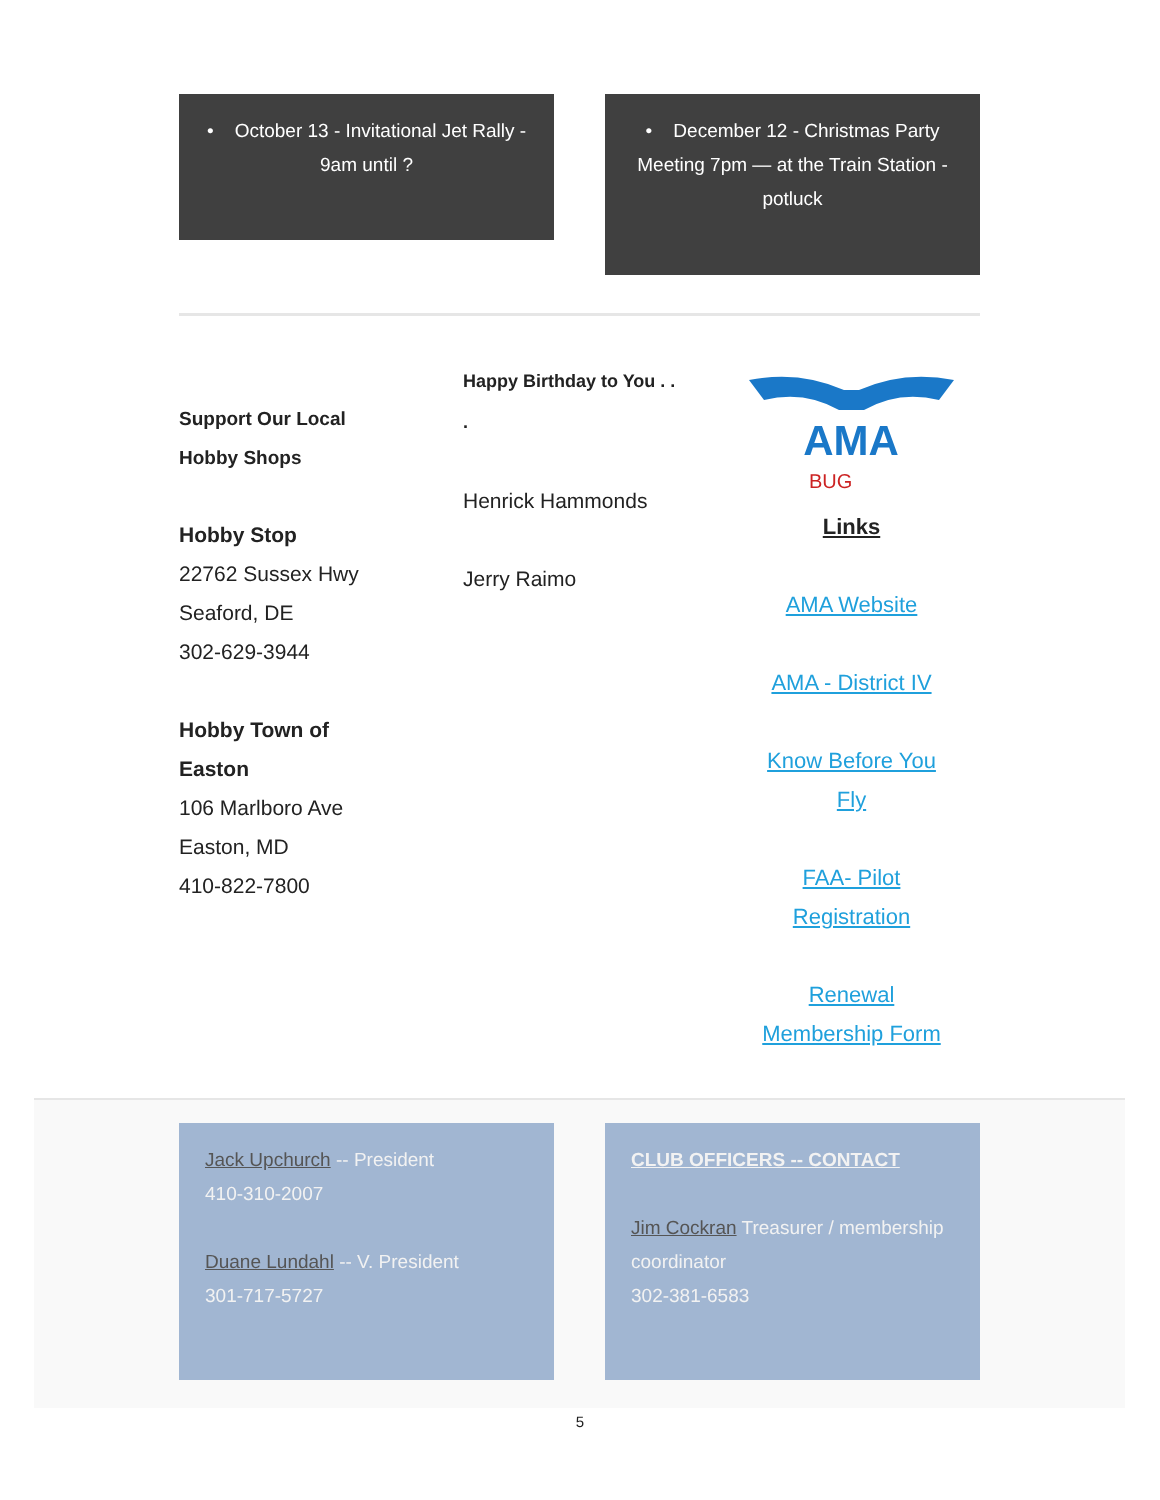• October 13 - Invitational Jet Rally - 9am until ?
• December 12 - Christmas Party Meeting 7pm — at the Train Station - potluck
Support Our Local
Hobby Shops
Hobby Stop
22762 Sussex Hwy
Seaford, DE
302-629-3944
Hobby Town of
Easton
106 Marlboro Ave
Easton, MD
410-822-7800
Happy Birthday to You . .
.
Henrick Hammonds
Jerry Raimo
AMA
BUG
Links
AMA Website
AMA - District IV
Know Before You
Fly
FAA- Pilot
Registration
Renewal
Membership Form
Jack Upchurch -- President
410-310-2007
Duane Lundahl -- V. President
301-717-5727
CLUB OFFICERS -- CONTACT
Jim Cockran Treasurer / membership coordinator
302-381-6583
5